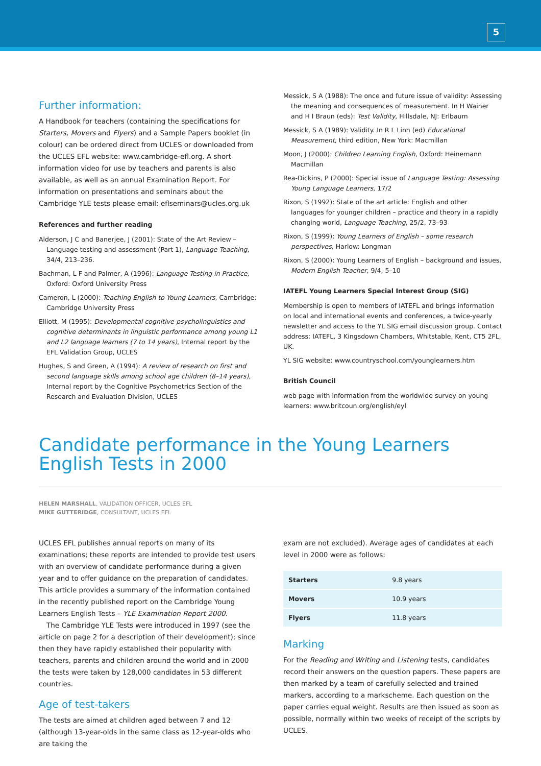5
Further information:
A Handbook for teachers (containing the specifications for Starters, Movers and Flyers) and a Sample Papers booklet (in colour) can be ordered direct from UCLES or downloaded from the UCLES EFL website: www.cambridge-efl.org. A short information video for use by teachers and parents is also available, as well as an annual Examination Report. For information on presentations and seminars about the Cambridge YLE tests please email: eflseminars@ucles.org.uk
References and further reading
Alderson, J C and Banerjee, J (2001): State of the Art Review – Language testing and assessment (Part 1), Language Teaching, 34/4, 213–236.
Bachman, L F and Palmer, A (1996): Language Testing in Practice, Oxford: Oxford University Press
Cameron, L (2000): Teaching English to Young Learners, Cambridge: Cambridge University Press
Elliott, M (1995): Developmental cognitive-psycholinguistics and cognitive determinants in linguistic performance among young L1 and L2 language learners (7 to 14 years), Internal report by the EFL Validation Group, UCLES
Hughes, S and Green, A (1994): A review of research on first and second language skills among school age children (8–14 years), Internal report by the Cognitive Psychometrics Section of the Research and Evaluation Division, UCLES
Messick, S A (1988): The once and future issue of validity: Assessing the meaning and consequences of measurement. In H Wainer and H I Braun (eds): Test Validity, Hillsdale, NJ: Erlbaum
Messick, S A (1989): Validity. In R L Linn (ed) Educational Measurement, third edition, New York: Macmillan
Moon, J (2000): Children Learning English, Oxford: Heinemann Macmillan
Rea-Dickins, P (2000): Special issue of Language Testing: Assessing Young Language Learners, 17/2
Rixon, S (1992): State of the art article: English and other languages for younger children – practice and theory in a rapidly changing world, Language Teaching, 25/2, 73–93
Rixon, S (1999): Young Learners of English – some research perspectives, Harlow: Longman
Rixon, S (2000): Young Learners of English – background and issues, Modern English Teacher, 9/4, 5–10
IATEFL Young Learners Special Interest Group (SIG)
Membership is open to members of IATEFL and brings information on local and international events and conferences, a twice-yearly newsletter and access to the YL SIG email discussion group. Contact address: IATEFL, 3 Kingsdown Chambers, Whitstable, Kent, CT5 2FL, UK.
YL SIG website: www.countryschool.com/younglearners.htm
British Council
web page with information from the worldwide survey on young learners: www.britcoun.org/english/eyl
Candidate performance in the Young Learners
English Tests in 2000
HELEN MARSHALL, VALIDATION OFFICER, UCLES EFL
MIKE GUTTERIDGE, CONSULTANT, UCLES EFL
UCLES EFL publishes annual reports on many of its examinations; these reports are intended to provide test users with an overview of candidate performance during a given year and to offer guidance on the preparation of candidates. This article provides a summary of the information contained in the recently published report on the Cambridge Young Learners English Tests – YLE Examination Report 2000.
The Cambridge YLE Tests were introduced in 1997 (see the article on page 2 for a description of their development); since then they have rapidly established their popularity with teachers, parents and children around the world and in 2000 the tests were taken by 128,000 candidates in 53 different countries.
Age of test-takers
The tests are aimed at children aged between 7 and 12 (although 13-year-olds in the same class as 12-year-olds who are taking the
exam are not excluded). Average ages of candidates at each level in 2000 were as follows:
| Starters | 9.8 years |
| Movers | 10.9 years |
| Flyers | 11.8 years |
Marking
For the Reading and Writing and Listening tests, candidates record their answers on the question papers. These papers are then marked by a team of carefully selected and trained markers, according to a markscheme. Each question on the paper carries equal weight. Results are then issued as soon as possible, normally within two weeks of receipt of the scripts by UCLES.